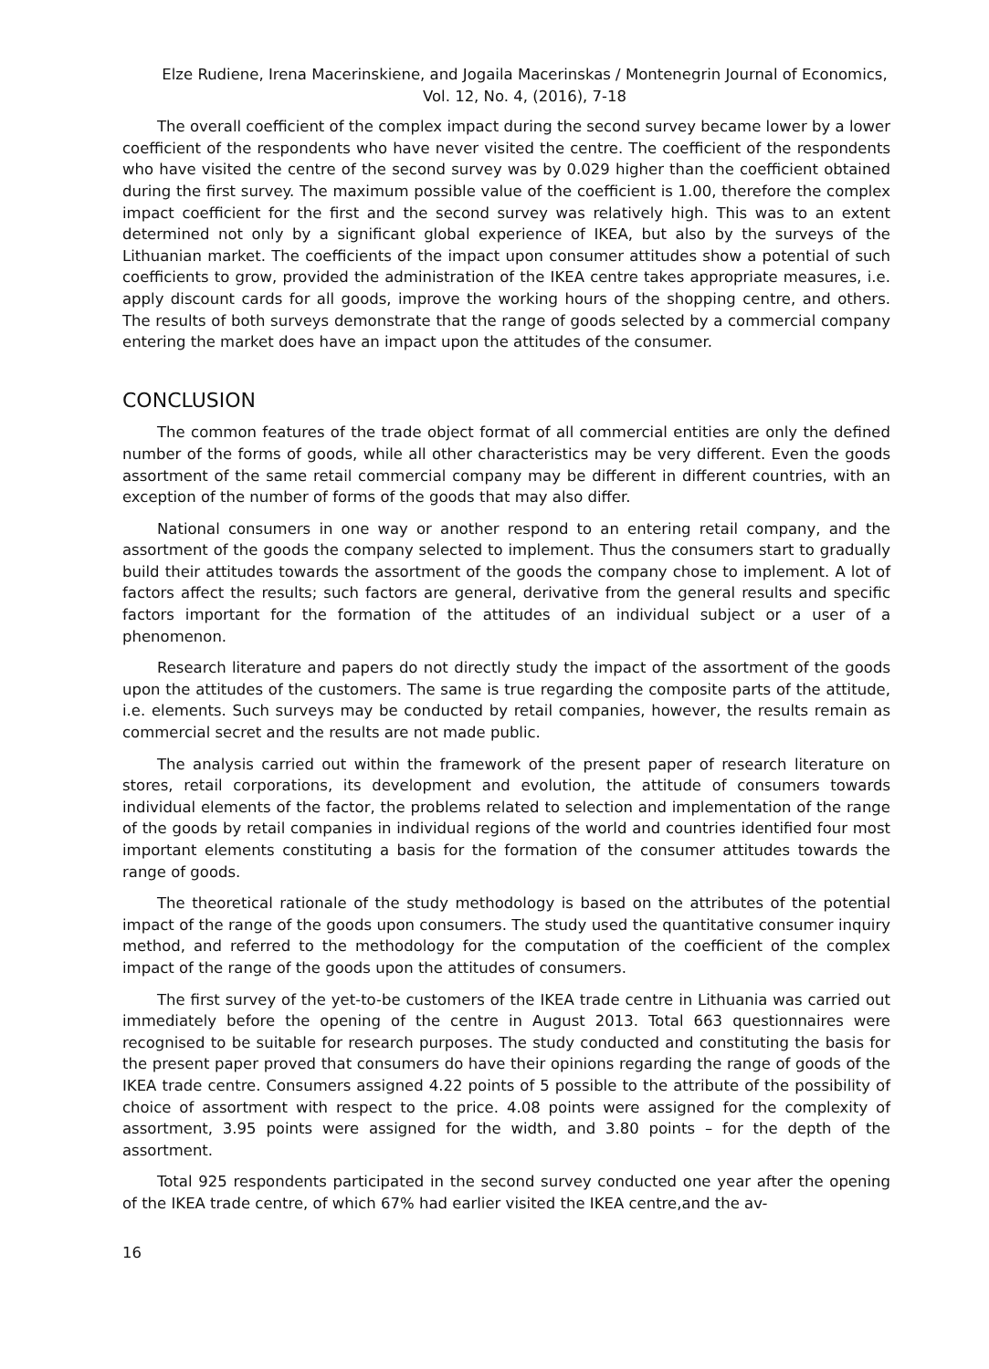Elze Rudiene, Irena Macerinskiene, and Jogaila Macerinskas / Montenegrin Journal of Economics,
Vol. 12, No. 4, (2016), 7-18
The overall coefficient of the complex impact during the second survey became lower by a lower coefficient of the respondents who have never visited the centre. The coefficient of the respondents who have visited the centre of the second survey was by 0.029 higher than the coefficient obtained during the first survey. The maximum possible value of the coefficient is 1.00, therefore the complex impact coefficient for the first and the second survey was relatively high. This was to an extent determined not only by a significant global experience of IKEA, but also by the surveys of the Lithuanian market. The coefficients of the impact upon consumer attitudes show a potential of such coefficients to grow, provided the administration of the IKEA centre takes appropriate measures, i.e. apply discount cards for all goods, improve the working hours of the shopping centre, and others. The results of both surveys demonstrate that the range of goods selected by a commercial company entering the market does have an impact upon the attitudes of the consumer.
CONCLUSION
The common features of the trade object format of all commercial entities are only the defined number of the forms of goods, while all other characteristics may be very different. Even the goods assortment of the same retail commercial company may be different in different countries, with an exception of the number of forms of the goods that may also differ.
National consumers in one way or another respond to an entering retail company, and the assortment of the goods the company selected to implement. Thus the consumers start to gradually build their attitudes towards the assortment of the goods the company chose to implement. A lot of factors affect the results; such factors are general, derivative from the general results and specific factors important for the formation of the attitudes of an individual subject or a user of a phenomenon.
Research literature and papers do not directly study the impact of the assortment of the goods upon the attitudes of the customers. The same is true regarding the composite parts of the attitude, i.e. elements. Such surveys may be conducted by retail companies, however, the results remain as commercial secret and the results are not made public.
The analysis carried out within the framework of the present paper of research literature on stores, retail corporations, its development and evolution, the attitude of consumers towards individual elements of the factor, the problems related to selection and implementation of the range of the goods by retail companies in individual regions of the world and countries identified four most important elements constituting a basis for the formation of the consumer attitudes towards the range of goods.
The theoretical rationale of the study methodology is based on the attributes of the potential impact of the range of the goods upon consumers. The study used the quantitative consumer inquiry method, and referred to the methodology for the computation of the coefficient of the complex impact of the range of the goods upon the attitudes of consumers.
The first survey of the yet-to-be customers of the IKEA trade centre in Lithuania was carried out immediately before the opening of the centre in August 2013. Total 663 questionnaires were recognised to be suitable for research purposes. The study conducted and constituting the basis for the present paper proved that consumers do have their opinions regarding the range of goods of the IKEA trade centre. Consumers assigned 4.22 points of 5 possible to the attribute of the possibility of choice of assortment with respect to the price. 4.08 points were assigned for the complexity of assortment, 3.95 points were assigned for the width, and 3.80 points – for the depth of the assortment.
Total 925 respondents participated in the second survey conducted one year after the opening of the IKEA trade centre, of which 67% had earlier visited the IKEA centre,and the av-
16